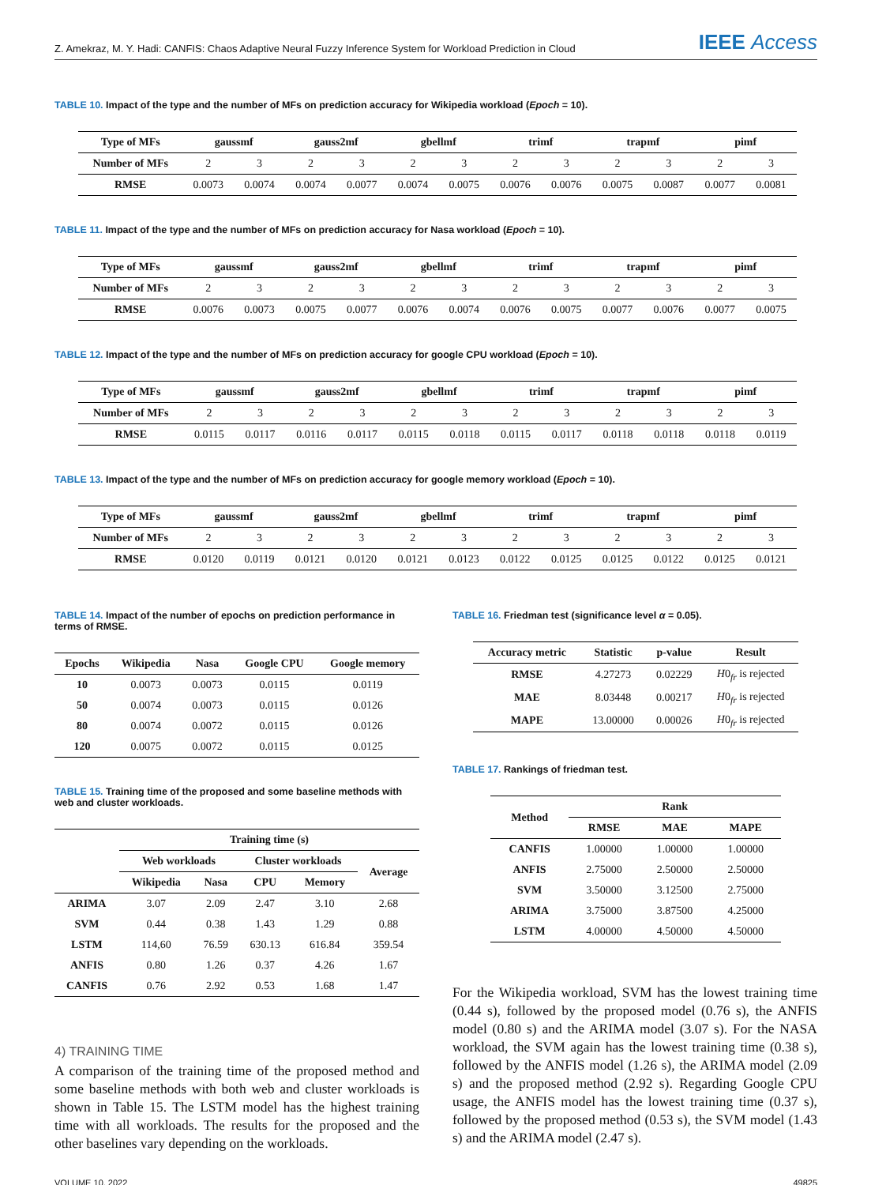Z. Amekraz, M. Y. Hadi: CANFIS: Chaos Adaptive Neural Fuzzy Inference System for Workload Prediction in Cloud IEEE Access
TABLE 10. Impact of the type and the number of MFs on prediction accuracy for Wikipedia workload (Epoch = 10).
| Type of MFs | gaussmf | | gauss2mf | | gbellmf | | trimf | | trapmf | | pimf | |
| --- | --- | --- | --- | --- | --- | --- | --- | --- | --- | --- | --- | --- |
| Number of MFs | 2 | 3 | 2 | 3 | 2 | 3 | 2 | 3 | 2 | 3 | 2 | 3 |
| RMSE | 0.0073 | 0.0074 | 0.0074 | 0.0077 | 0.0074 | 0.0075 | 0.0076 | 0.0076 | 0.0075 | 0.0087 | 0.0077 | 0.0081 |
TABLE 11. Impact of the type and the number of MFs on prediction accuracy for Nasa workload (Epoch = 10).
| Type of MFs | gaussmf | | gauss2mf | | gbellmf | | trimf | | trapmf | | pimf | |
| --- | --- | --- | --- | --- | --- | --- | --- | --- | --- | --- | --- | --- |
| Number of MFs | 2 | 3 | 2 | 3 | 2 | 3 | 2 | 3 | 2 | 3 | 2 | 3 |
| RMSE | 0.0076 | 0.0073 | 0.0075 | 0.0077 | 0.0076 | 0.0074 | 0.0076 | 0.0075 | 0.0077 | 0.0076 | 0.0077 | 0.0075 |
TABLE 12. Impact of the type and the number of MFs on prediction accuracy for google CPU workload (Epoch = 10).
| Type of MFs | gaussmf | | gauss2mf | | gbellmf | | trimf | | trapmf | | pimf | |
| --- | --- | --- | --- | --- | --- | --- | --- | --- | --- | --- | --- | --- |
| Number of MFs | 2 | 3 | 2 | 3 | 2 | 3 | 2 | 3 | 2 | 3 | 2 | 3 |
| RMSE | 0.0115 | 0.0117 | 0.0116 | 0.0117 | 0.0115 | 0.0118 | 0.0115 | 0.0117 | 0.0118 | 0.0118 | 0.0118 | 0.0119 |
TABLE 13. Impact of the type and the number of MFs on prediction accuracy for google memory workload (Epoch = 10).
| Type of MFs | gaussmf | | gauss2mf | | gbellmf | | trimf | | trapmf | | pimf | |
| --- | --- | --- | --- | --- | --- | --- | --- | --- | --- | --- | --- | --- |
| Number of MFs | 2 | 3 | 2 | 3 | 2 | 3 | 2 | 3 | 2 | 3 | 2 | 3 |
| RMSE | 0.0120 | 0.0119 | 0.0121 | 0.0120 | 0.0121 | 0.0123 | 0.0122 | 0.0125 | 0.0125 | 0.0122 | 0.0125 | 0.0121 |
TABLE 14. Impact of the number of epochs on prediction performance in terms of RMSE.
| Epochs | Wikipedia | Nasa | Google CPU | Google memory |
| --- | --- | --- | --- | --- |
| 10 | 0.0073 | 0.0073 | 0.0115 | 0.0119 |
| 50 | 0.0074 | 0.0073 | 0.0115 | 0.0126 |
| 80 | 0.0074 | 0.0072 | 0.0115 | 0.0126 |
| 120 | 0.0075 | 0.0072 | 0.0115 | 0.0125 |
TABLE 15. Training time of the proposed and some baseline methods with web and cluster workloads.
| | Training time (s) | | | | |
| | Web workloads | | Cluster workloads | | Average |
| | Wikipedia | Nasa | CPU | Memory | |
| ARIMA | 3.07 | 2.09 | 2.47 | 3.10 | 2.68 |
| SVM | 0.44 | 0.38 | 1.43 | 1.29 | 0.88 |
| LSTM | 114,60 | 76.59 | 630.13 | 616.84 | 359.54 |
| ANFIS | 0.80 | 1.26 | 0.37 | 4.26 | 1.67 |
| CANFIS | 0.76 | 2.92 | 0.53 | 1.68 | 1.47 |
4) TRAINING TIME
A comparison of the training time of the proposed method and some baseline methods with both web and cluster workloads is shown in Table 15. The LSTM model has the highest training time with all workloads. The results for the proposed and the other baselines vary depending on the workloads.
TABLE 16. Friedman test (significance level α = 0.05).
| Accuracy metric | Statistic | p-value | Result |
| --- | --- | --- | --- |
| RMSE | 4.27273 | 0.02229 | H 0<sub>fr</sub> is rejected |
| MAE | 8.03448 | 0.00217 | H 0<sub>fr</sub> is rejected |
| MAPE | 13.00000 | 0.00026 | H 0<sub>fr</sub> is rejected |
TABLE 17. Rankings of friedman test.
| Method | Rank | | |
| --- | --- | --- | --- |
| | RMSE | MAE | MAPE |
| CANFIS | 1.00000 | 1.00000 | 1.00000 |
| ANFIS | 2.75000 | 2.50000 | 2.50000 |
| SVM | 3.50000 | 3.12500 | 2.75000 |
| ARIMA | 3.75000 | 3.87500 | 4.25000 |
| LSTM | 4.00000 | 4.50000 | 4.50000 |
For the Wikipedia workload, SVM has the lowest training time (0.44 s), followed by the proposed model (0.76 s), the ANFIS model (0.80 s) and the ARIMA model (3.07 s). For the NASA workload, the SVM again has the lowest training time (0.38 s), followed by the ANFIS model (1.26 s), the ARIMA model (2.09 s) and the proposed method (2.92 s). Regarding Google CPU usage, the ANFIS model has the lowest training time (0.37 s), followed by the proposed method (0.53 s), the SVM model (1.43 s) and the ARIMA model (2.47 s).
VOLUME 10, 2022 49825